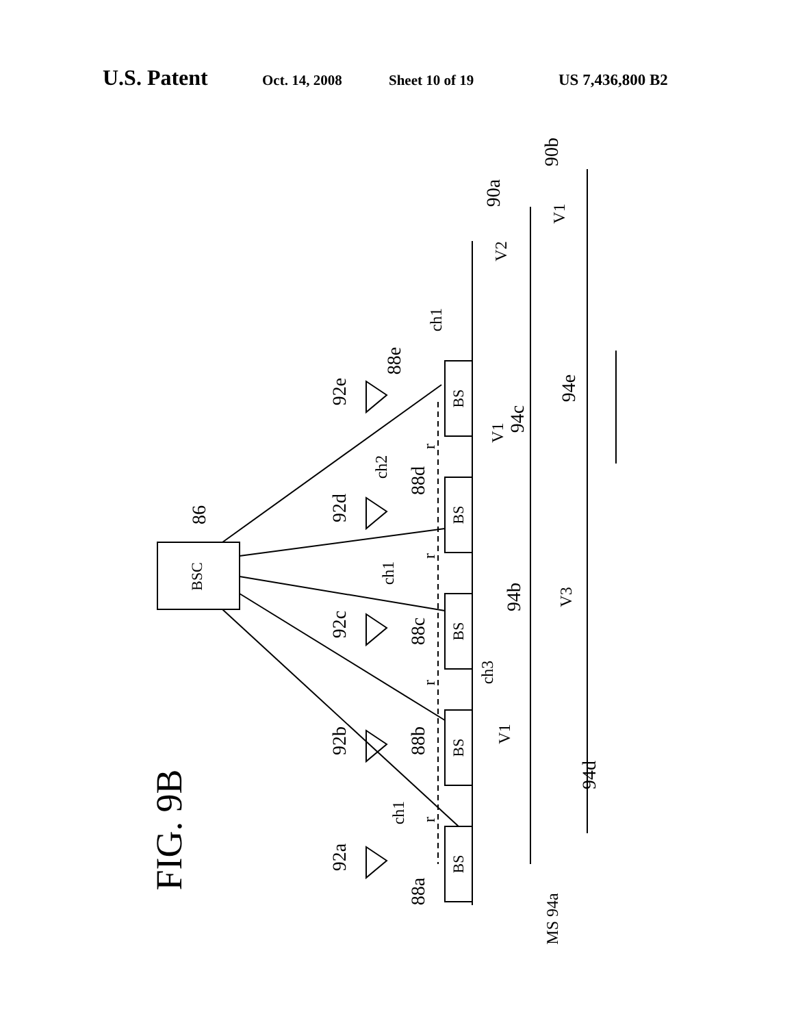U.S. Patent Oct. 14, 2008 Sheet 10 of 19 US 7,436,800 B2
BSC
BS
BS
BS
BS
BS
FIG. 9B
86
92e
92d
92c
92b
92a
88e
88d
88c
88b
88a
ch1
ch2
ch1
ch3
ch1
r
r
r
r
V2
V1
V1
V3
V1
94c
94e
94b
94d
MS 94a
90a
90b